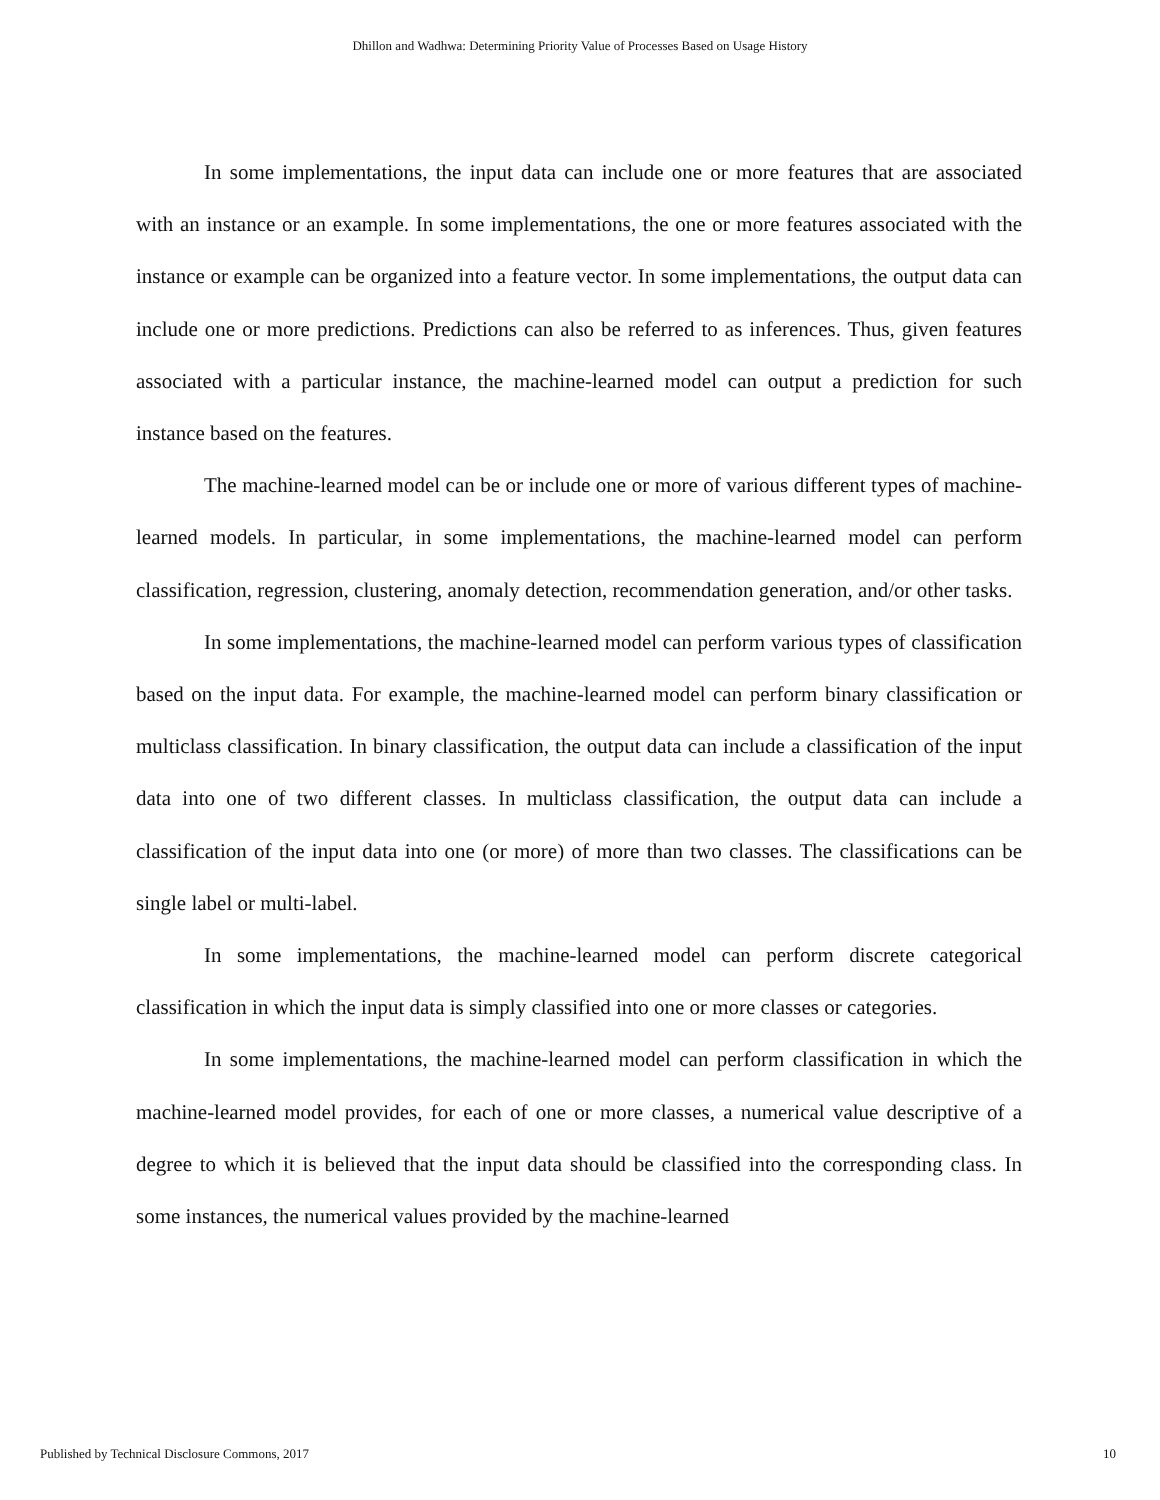Dhillon and Wadhwa: Determining Priority Value of Processes Based on Usage History
In some implementations, the input data can include one or more features that are associated with an instance or an example. In some implementations, the one or more features associated with the instance or example can be organized into a feature vector. In some implementations, the output data can include one or more predictions. Predictions can also be referred to as inferences. Thus, given features associated with a particular instance, the machine-learned model can output a prediction for such instance based on the features.
The machine-learned model can be or include one or more of various different types of machine-learned models. In particular, in some implementations, the machine-learned model can perform classification, regression, clustering, anomaly detection, recommendation generation, and/or other tasks.
In some implementations, the machine-learned model can perform various types of classification based on the input data. For example, the machine-learned model can perform binary classification or multiclass classification. In binary classification, the output data can include a classification of the input data into one of two different classes. In multiclass classification, the output data can include a classification of the input data into one (or more) of more than two classes. The classifications can be single label or multi-label.
In some implementations, the machine-learned model can perform discrete categorical classification in which the input data is simply classified into one or more classes or categories.
In some implementations, the machine-learned model can perform classification in which the machine-learned model provides, for each of one or more classes, a numerical value descriptive of a degree to which it is believed that the input data should be classified into the corresponding class. In some instances, the numerical values provided by the machine-learned
Published by Technical Disclosure Commons, 2017 10